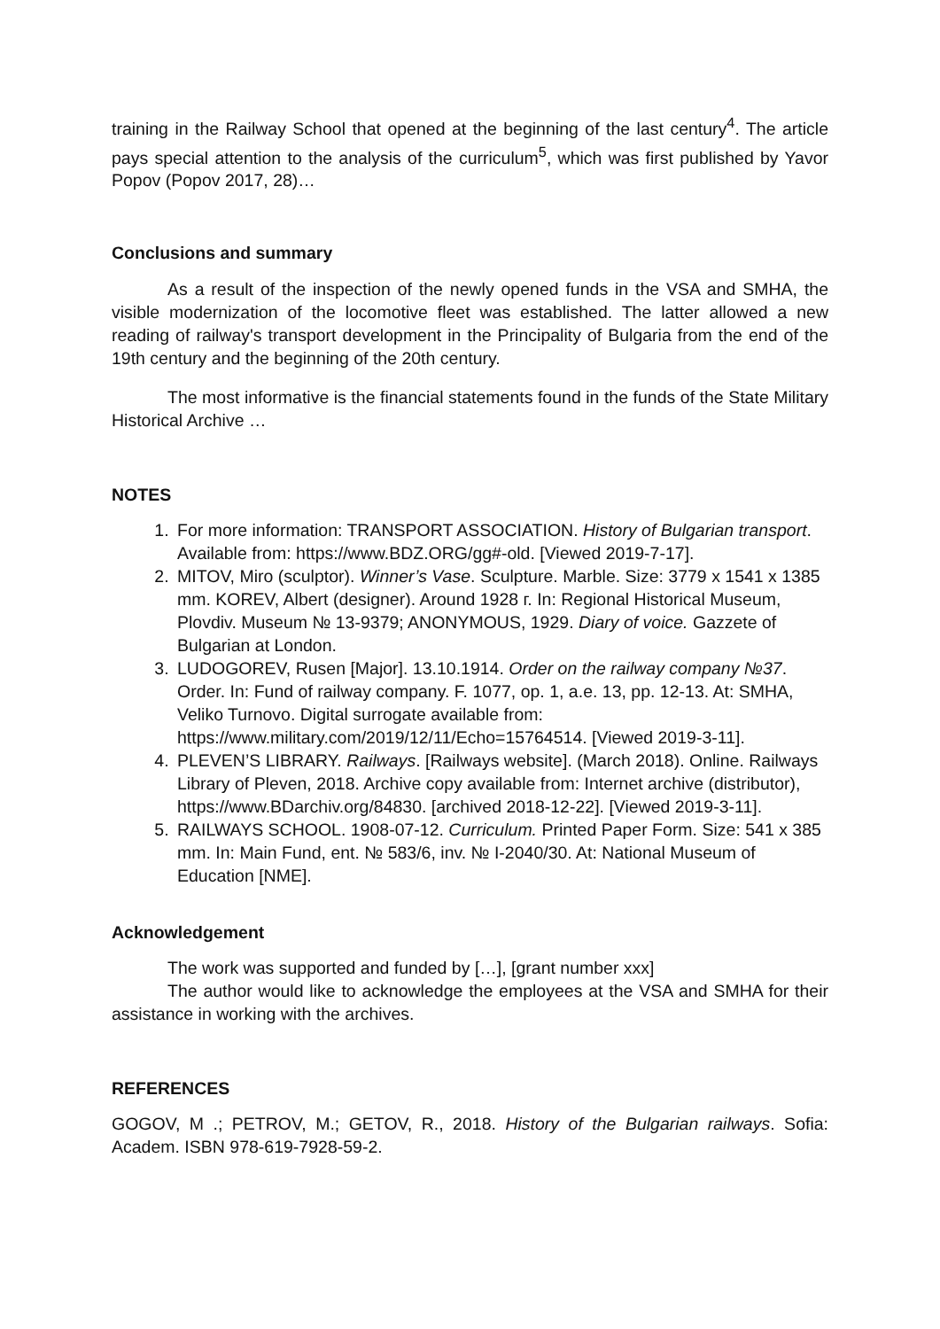training in the Railway School that opened at the beginning of the last century<sup>4</sup>. The article pays special attention to the analysis of the curriculum<sup>5</sup>, which was first published by Yavor Popov (Popov 2017, 28)…
Conclusions and summary
As a result of the inspection of the newly opened funds in the VSA and SMHA, the visible modernization of the locomotive fleet was established. The latter allowed a new reading of railway's transport development in the Principality of Bulgaria from the end of the 19th century and the beginning of the 20th century.
The most informative is the financial statements found in the funds of the State Military Historical Archive …
NOTES
1. For more information: TRANSPORT ASSOCIATION. History of Bulgarian transport. Available from: https://www.BDZ.ORG/gg#-old. [Viewed 2019-7-17].
2. MITOV, Miro (sculptor). Winner’s Vase. Sculpture. Marble. Size: 3779 x 1541 x 1385 mm. KOREV, Albert (designer). Around 1928 г. In: Regional Historical Museum, Plovdiv. Museum № 13-9379; ANONYMOUS, 1929. Diary of voice. Gazzete of Bulgarian at London.
3. LUDOGOREV, Rusen [Major]. 13.10.1914. Order on the railway company №37. Order. In: Fund of railway company. F. 1077, op. 1, a.e. 13, pp. 12-13. At: SMHA, Veliko Turnovo. Digital surrogate available from: https://www.military.com/2019/12/11/Echo=15764514. [Viewed 2019-3-11].
4. PLEVEN’S LIBRARY. Railways. [Railways website]. (March 2018). Online. Railways Library of Pleven, 2018. Archive copy available from: Internet archive (distributor), https://www.BDarchiv.org/84830. [archived 2018-12-22]. [Viewed 2019-3-11].
5. RAILWAYS SCHOOL. 1908-07-12. Curriculum. Printed Paper Form. Size: 541 x 385 mm. In: Main Fund, ent. № 583/6, inv. № I-2040/30. At: National Museum of Education [NME].
Acknowledgement
The work was supported and funded by […], [grant number xxx]
The author would like to acknowledge the employees at the VSA and SMHA for their assistance in working with the archives.
REFERENCES
GOGOV, M .; PETROV, M.; GETOV, R., 2018. History of the Bulgarian railways. Sofia: Academ. ISBN 978-619-7928-59-2.